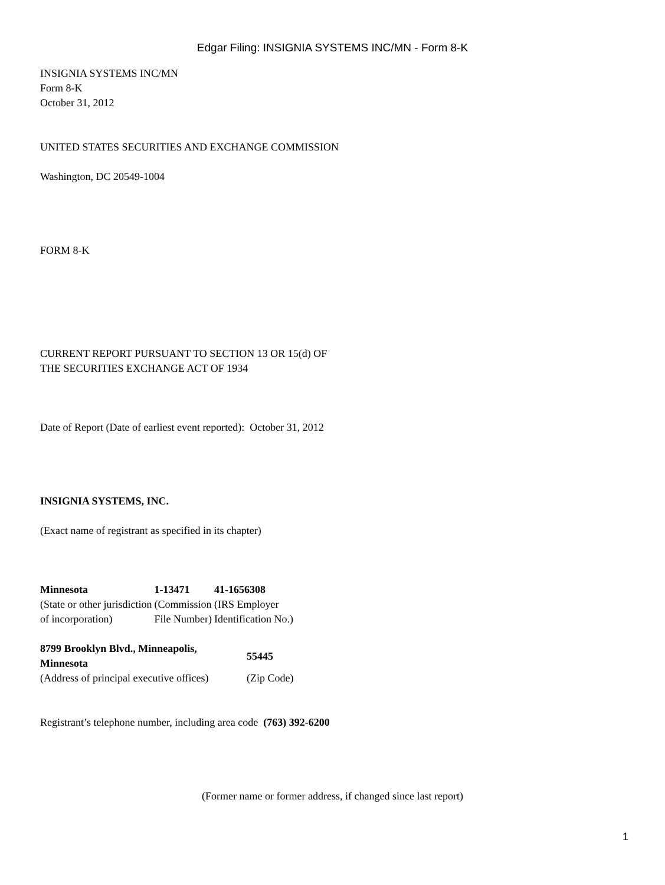Edgar Filing: INSIGNIA SYSTEMS INC/MN - Form 8-K
INSIGNIA SYSTEMS INC/MN
Form 8-K
October 31, 2012
UNITED STATES SECURITIES AND EXCHANGE COMMISSION
Washington, DC 20549-1004
FORM 8-K
CURRENT REPORT PURSUANT TO SECTION 13 OR 15(d) OF
THE SECURITIES EXCHANGE ACT OF 1934
Date of Report (Date of earliest event reported): October 31, 2012
INSIGNIA SYSTEMS, INC.
(Exact name of registrant as specified in its chapter)
| Minnesota | 1-13471 | 41-1656308 |
| (State or other jurisdiction of incorporation) | (Commission File Number) | (IRS Employer Identification No.) |
| 8799 Brooklyn Blvd., Minneapolis, Minnesota | 55445 |
| (Address of principal executive offices) | (Zip Code) |
Registrant’s telephone number, including area code (763) 392-6200
(Former name or former address, if changed since last report)
1